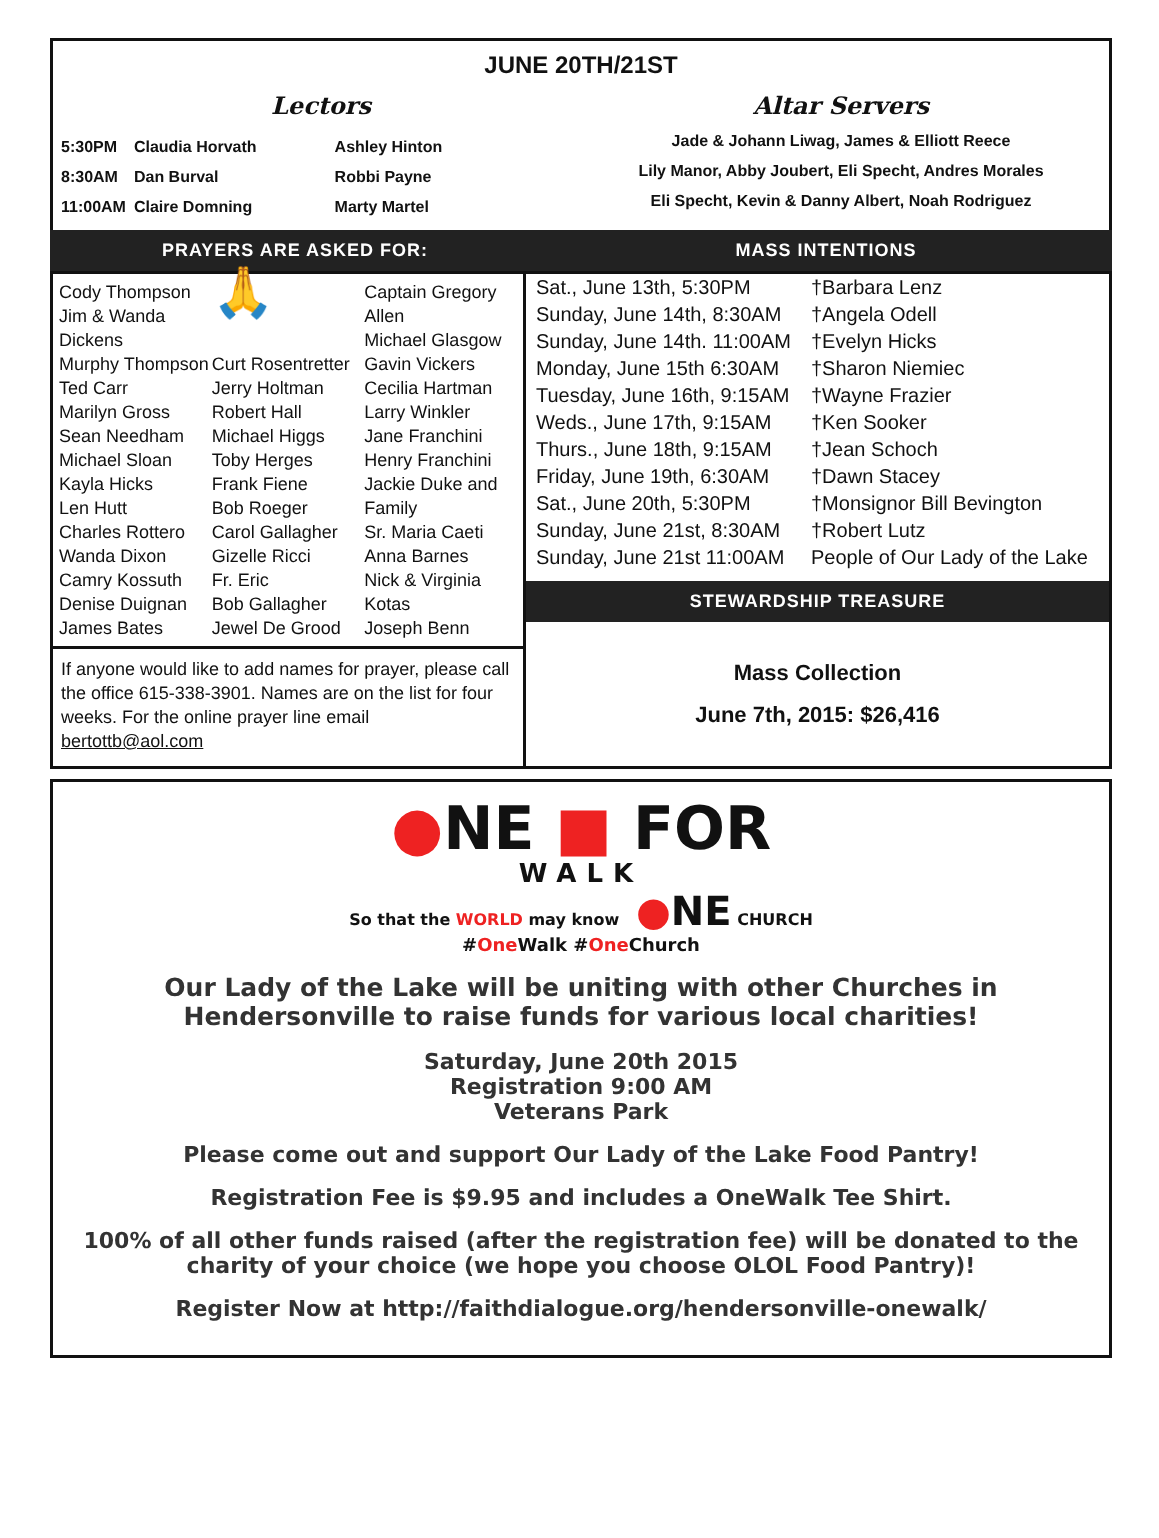JUNE 20TH/21ST
Lectors
| 5:30PM | Claudia Horvath | Ashley Hinton |
| 8:30AM | Dan Burval | Robbi Payne |
| 11:00AM | Claire Domning | Marty Martel |
Altar Servers
Jade & Johann Liwag, James & Elliott Reece
Lily Manor, Abby Joubert, Eli Specht, Andres Morales
Eli Specht, Kevin & Danny Albert, Noah Rodriguez
PRAYERS ARE ASKED FOR: MASS INTENTIONS
Cody Thompson
Jim & Wanda Dickens
Murphy Thompson
Ted Carr
Marilyn Gross
Sean Needham
Michael Sloan
Kayla Hicks
Len Hutt
Charles Rottero
Wanda Dixon
Camry Kossuth
Denise Duignan
James Bates
🙏
Curt Rosentretter
Jerry Holtman
Robert Hall
Michael Higgs
Toby Herges
Frank Fiene
Bob Roeger
Carol Gallagher
Gizelle Ricci
Fr. Eric
Bob Gallagher
Jewel De Grood
Captain Gregory Allen
Michael Glasgow
Gavin Vickers
Cecilia Hartman
Larry Winkler
Jane Franchini
Henry Franchini
Jackie Duke and Family
Sr. Maria Caeti
Anna Barnes
Nick & Virginia Kotas
Joseph Benn
If anyone would like to add names for prayer, please call the office 615-338-3901. Names are on the list for four weeks. For the online prayer line email bertottb@aol.com
| Sat., June 13th, 5:30PM | †Barbara Lenz |
| Sunday, June 14th, 8:30AM | †Angela Odell |
| Sunday, June 14th. 11:00AM | †Evelyn Hicks |
| Monday, June 15th 6:30AM | †Sharon Niemiec |
| Tuesday, June 16th, 9:15AM | †Wayne Frazier |
| Weds., June 17th, 9:15AM | †Ken Sooker |
| Thurs., June 18th, 9:15AM | †Jean Schoch |
| Friday, June 19th, 6:30AM | †Dawn Stacey |
| Sat., June 20th, 5:30PM | †Monsignor Bill Bevington |
| Sunday, June 21st, 8:30AM | †Robert Lutz |
| Sunday, June 21st 11:00AM | People of Our Lady of the Lake |
STEWARDSHIP TREASURE
Mass Collection
June 7th, 2015: $26,416
●NE ■ FOR
WALK
So that the WORLD may know ●NE CHURCH
#One Walk #One Church
Our Lady of the Lake will be uniting with other Churches in Hendersonville to raise funds for various local charities!
Saturday, June 20th 2015
Registration 9:00 AM
Veterans Park
Please come out and support Our Lady of the Lake Food Pantry!
Registration Fee is $9.95 and includes a OneWalk Tee Shirt.
100% of all other funds raised (after the registration fee) will be donated to the charity of your choice (we hope you choose OLOL Food Pantry)!
Register Now at http://faithdialogue.org/hendersonville-onewalk/